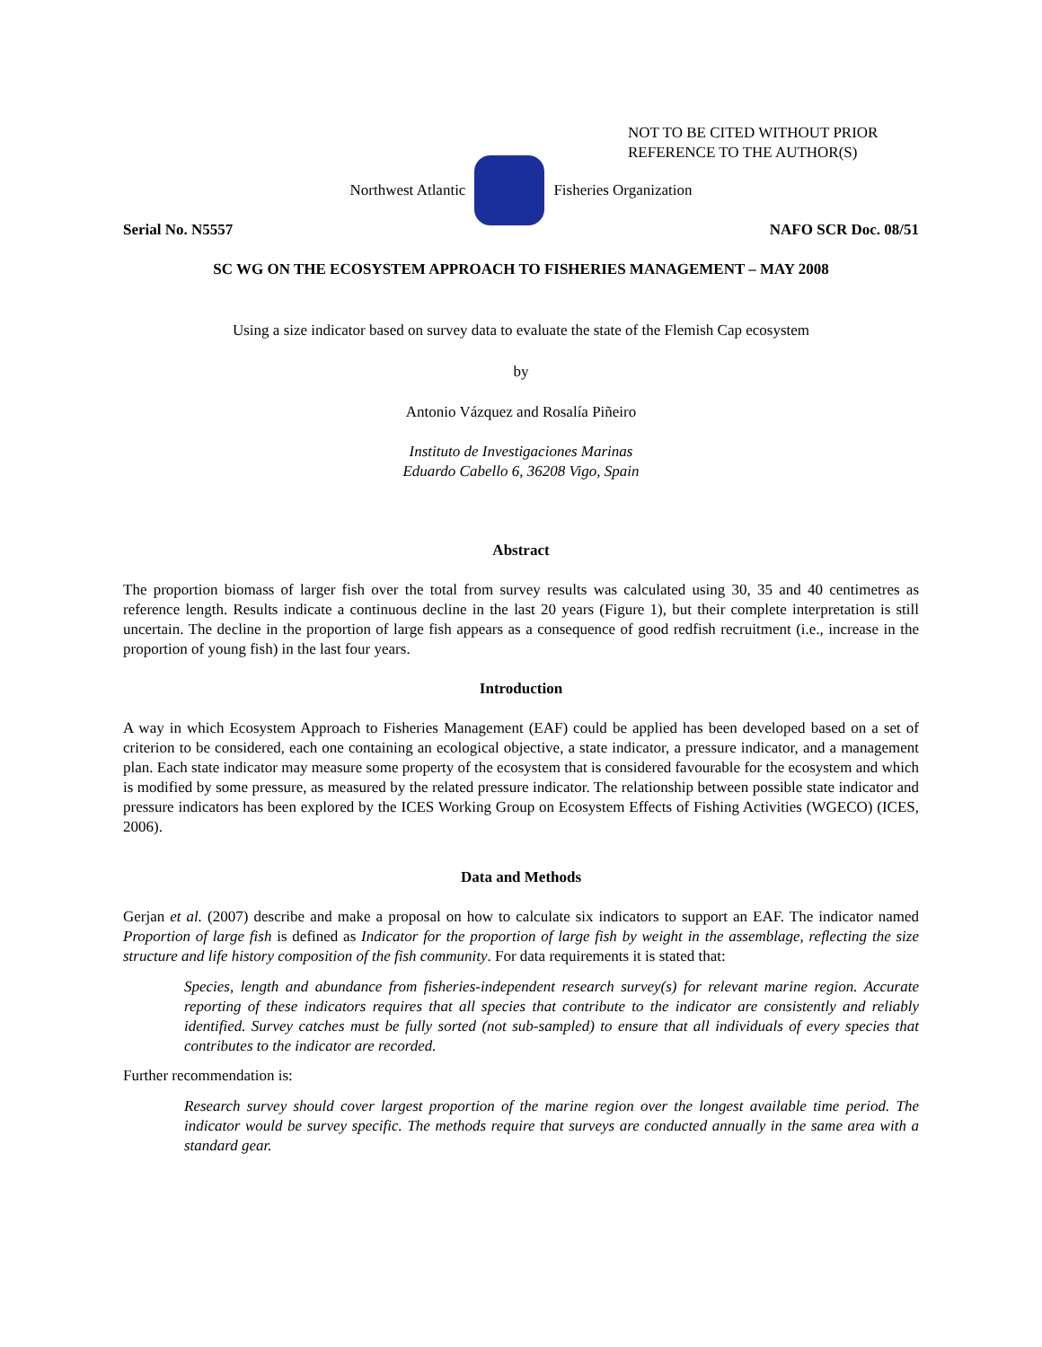NOT TO BE CITED WITHOUT PRIOR
REFERENCE TO THE AUTHOR(S)
Northwest Atlantic Fisheries Organization
Serial No. N5557 NAFO SCR Doc. 08/51
SC WG ON THE ECOSYSTEM APPROACH TO FISHERIES MANAGEMENT – MAY 2008
Using a size indicator based on survey data to evaluate the state of the Flemish Cap ecosystem
by
Antonio Vázquez and Rosalía Piñeiro
Instituto de Investigaciones Marinas
Eduardo Cabello 6, 36208 Vigo, Spain
Abstract
The proportion biomass of larger fish over the total from survey results was calculated using 30, 35 and 40 centimetres as reference length. Results indicate a continuous decline in the last 20 years (Figure 1), but their complete interpretation is still uncertain. The decline in the proportion of large fish appears as a consequence of good redfish recruitment (i.e., increase in the proportion of young fish) in the last four years.
Introduction
A way in which Ecosystem Approach to Fisheries Management (EAF) could be applied has been developed based on a set of criterion to be considered, each one containing an ecological objective, a state indicator, a pressure indicator, and a management plan. Each state indicator may measure some property of the ecosystem that is considered favourable for the ecosystem and which is modified by some pressure, as measured by the related pressure indicator. The relationship between possible state indicator and pressure indicators has been explored by the ICES Working Group on Ecosystem Effects of Fishing Activities (WGECO) (ICES, 2006).
Data and Methods
Gerjan et al. (2007) describe and make a proposal on how to calculate six indicators to support an EAF. The indicator named Proportion of large fish is defined as Indicator for the proportion of large fish by weight in the assemblage, reflecting the size structure and life history composition of the fish community. For data requirements it is stated that:
Species, length and abundance from fisheries-independent research survey(s) for relevant marine region. Accurate reporting of these indicators requires that all species that contribute to the indicator are consistently and reliably identified. Survey catches must be fully sorted (not sub-sampled) to ensure that all individuals of every species that contributes to the indicator are recorded.
Further recommendation is:
Research survey should cover largest proportion of the marine region over the longest available time period. The indicator would be survey specific. The methods require that surveys are conducted annually in the same area with a standard gear.